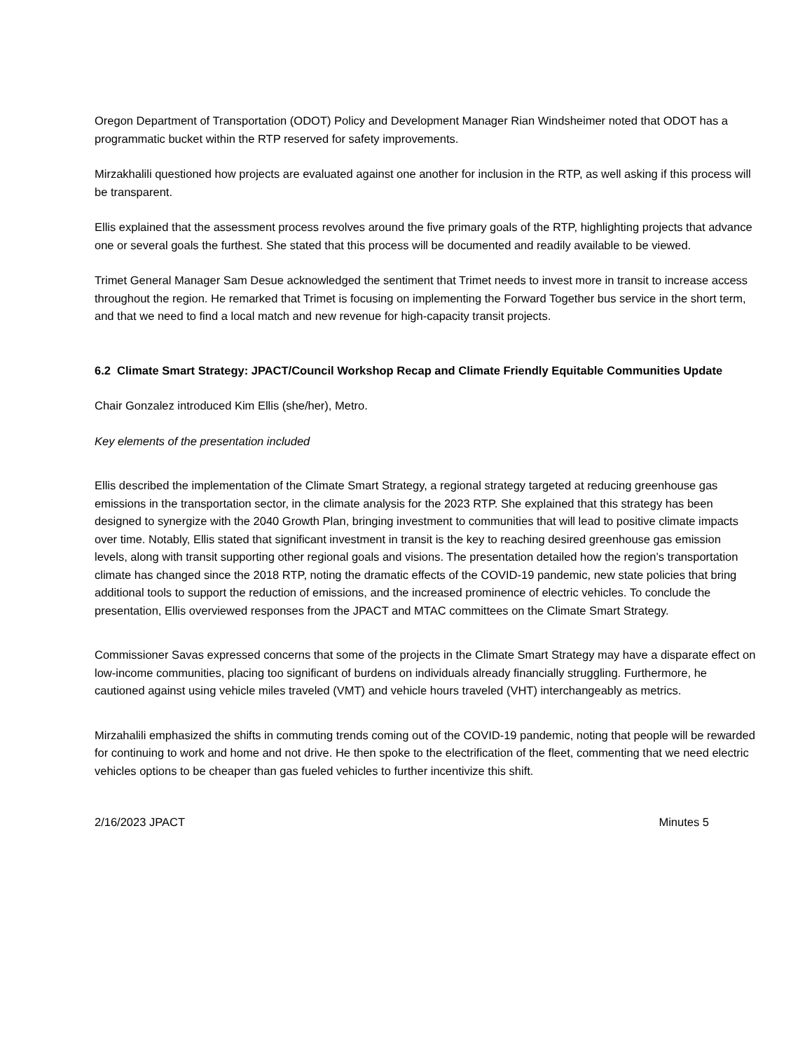Oregon Department of Transportation (ODOT) Policy and Development Manager Rian Windsheimer noted that ODOT has a programmatic bucket within the RTP reserved for safety improvements.
Mirzakhalili questioned how projects are evaluated against one another for inclusion in the RTP, as well asking if this process will be transparent.
Ellis explained that the assessment process revolves around the five primary goals of the RTP, highlighting projects that advance one or several goals the furthest. She stated that this process will be documented and readily available to be viewed.
Trimet General Manager Sam Desue acknowledged the sentiment that Trimet needs to invest more in transit to increase access throughout the region. He remarked that Trimet is focusing on implementing the Forward Together bus service in the short term, and that we need to find a local match and new revenue for high-capacity transit projects.
6.2 Climate Smart Strategy: JPACT/Council Workshop Recap and Climate Friendly Equitable Communities Update
Chair Gonzalez introduced Kim Ellis (she/her), Metro.
Key elements of the presentation included
Ellis described the implementation of the Climate Smart Strategy, a regional strategy targeted at reducing greenhouse gas emissions in the transportation sector, in the climate analysis for the 2023 RTP. She explained that this strategy has been designed to synergize with the 2040 Growth Plan, bringing investment to communities that will lead to positive climate impacts over time. Notably, Ellis stated that significant investment in transit is the key to reaching desired greenhouse gas emission levels, along with transit supporting other regional goals and visions. The presentation detailed how the region’s transportation climate has changed since the 2018 RTP, noting the dramatic effects of the COVID-19 pandemic, new state policies that bring additional tools to support the reduction of emissions, and the increased prominence of electric vehicles. To conclude the presentation, Ellis overviewed responses from the JPACT and MTAC committees on the Climate Smart Strategy.
Commissioner Savas expressed concerns that some of the projects in the Climate Smart Strategy may have a disparate effect on low-income communities, placing too significant of burdens on individuals already financially struggling. Furthermore, he cautioned against using vehicle miles traveled (VMT) and vehicle hours traveled (VHT) interchangeably as metrics.
Mirzahalili emphasized the shifts in commuting trends coming out of the COVID-19 pandemic, noting that people will be rewarded for continuing to work and home and not drive. He then spoke to the electrification of the fleet, commenting that we need electric vehicles options to be cheaper than gas fueled vehicles to further incentivize this shift.
2/16/2023 JPACT Minutes 5